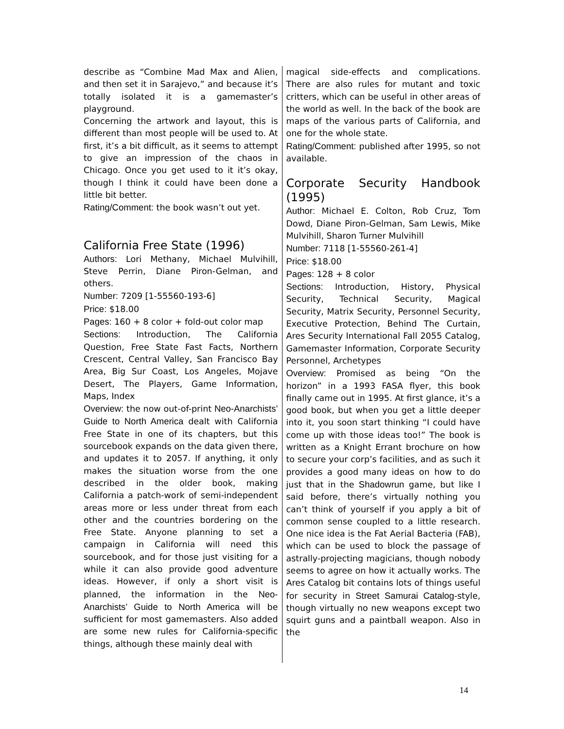describe as “Combine Mad Max and Alien, and then set it in Sarajevo,” and because it’s totally isolated it is a gamemaster’s playground.
Concerning the artwork and layout, this is different than most people will be used to. At first, it’s a bit difficult, as it seems to attempt to give an impression of the chaos in Chicago. Once you get used to it it’s okay, though I think it could have been done a little bit better.
Rating/Comment: the book wasn’t out yet.
California Free State (1996)
Authors: Lori Methany, Michael Mulvihill, Steve Perrin, Diane Piron-Gelman, and others.
Number: 7209 [1-55560-193-6]
Price: $18.00
Pages: 160 + 8 color + fold-out color map
Sections: Introduction, The California Question, Free State Fast Facts, Northern Crescent, Central Valley, San Francisco Bay Area, Big Sur Coast, Los Angeles, Mojave Desert, The Players, Game Information, Maps, Index
Overview: the now out-of-print Neo-Anarchists’ Guide to North America dealt with California Free State in one of its chapters, but this sourcebook expands on the data given there, and updates it to 2057. If anything, it only makes the situation worse from the one described in the older book, making California a patch-work of semi-independent areas more or less under threat from each other and the countries bordering on the Free State. Anyone planning to set a campaign in California will need this sourcebook, and for those just visiting for a while it can also provide good adventure ideas. However, if only a short visit is planned, the information in the Neo-Anarchists’ Guide to North America will be sufficient for most gamemasters. Also added are some new rules for California-specific things, although these mainly deal with
magical side-effects and complications. There are also rules for mutant and toxic critters, which can be useful in other areas of the world as well. In the back of the book are maps of the various parts of California, and one for the whole state.
Rating/Comment: published after 1995, so not available.
Corporate Security Handbook (1995)
Author: Michael E. Colton, Rob Cruz, Tom Dowd, Diane Piron-Gelman, Sam Lewis, Mike Mulvihill, Sharon Turner Mulvihill
Number: 7118 [1-55560-261-4]
Price: $18.00
Pages: 128 + 8 color
Sections: Introduction, History, Physical Security, Technical Security, Magical Security, Matrix Security, Personnel Security, Executive Protection, Behind The Curtain, Ares Security International Fall 2055 Catalog, Gamemaster Information, Corporate Security Personnel, Archetypes
Overview: Promised as being “On the horizon” in a 1993 FASA flyer, this book finally came out in 1995. At first glance, it’s a good book, but when you get a little deeper into it, you soon start thinking “I could have come up with those ideas too!” The book is written as a Knight Errant brochure on how to secure your corp’s facilities, and as such it provides a good many ideas on how to do just that in the Shadowrun game, but like I said before, there’s virtually nothing you can’t think of yourself if you apply a bit of common sense coupled to a little research. One nice idea is the Fat Aerial Bacteria (FAB), which can be used to block the passage of astrally-projecting magicians, though nobody seems to agree on how it actually works. The Ares Catalog bit contains lots of things useful for security in Street Samurai Catalog-style, though virtually no new weapons except two squirt guns and a paintball weapon. Also in the
14